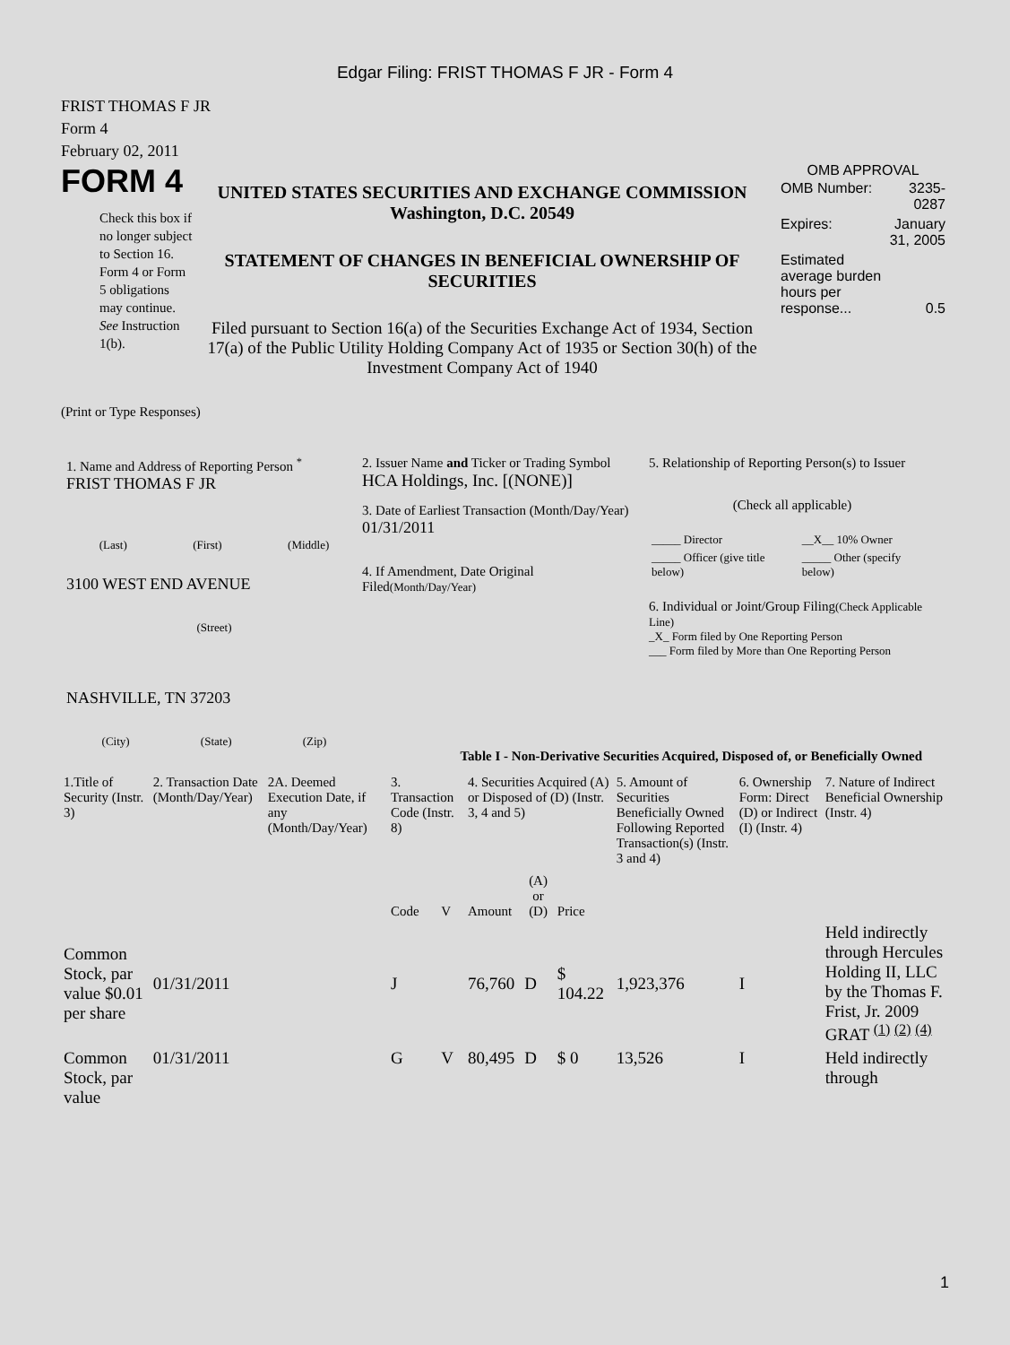Edgar Filing: FRIST THOMAS F JR - Form 4
FRIST THOMAS F JR
Form 4
February 02, 2011
FORM 4
Check this box if no longer subject to Section 16. Form 4 or Form 5 obligations may continue. See Instruction 1(b).
UNITED STATES SECURITIES AND EXCHANGE COMMISSION
Washington, D.C. 20549
STATEMENT OF CHANGES IN BENEFICIAL OWNERSHIP OF SECURITIES
Filed pursuant to Section 16(a) of the Securities Exchange Act of 1934, Section 17(a) of the Public Utility Holding Company Act of 1935 or Section 30(h) of the Investment Company Act of 1940
OMB APPROVAL
| OMB Number: | 3235-0287 |
| Expires: | January 31, 2005 |
| Estimated average burden hours per response... | 0.5 |
(Print or Type Responses)
1. Name and Address of Reporting Person <sup>*</sup>
FRIST THOMAS F JR
(Last) (First) (Middle)
3100 WEST END AVENUE
(Street)
NASHVILLE, TN 37203
(City) (State) (Zip)
2. Issuer Name and Ticker or Trading Symbol
HCA Holdings, Inc. [(NONE)]
3. Date of Earliest Transaction (Month/Day/Year)
01/31/2011
4. If Amendment, Date Original Filed(Month/Day/Year)
5. Relationship of Reporting Person(s) to Issuer
(Check all applicable)
| _____ Director | __X__ 10% Owner |
| _____ Officer (give title below) | _____ Other (specify below) |
6. Individual or Joint/Group Filing(Check Applicable Line)
_X_ Form filed by One Reporting Person
___ Form filed by More than One Reporting Person
Table I - Non-Derivative Securities Acquired, Disposed of, or Beneficially Owned
| 1.Title of Security (Instr. 3) | 2. Transaction Date (Month/Day/Year) | 2A. Deemed Execution Date, if any (Month/Day/Year) | 3. Transaction Code (Instr. 8) | | 4. Securities Acquired (A) or Disposed of (D) (Instr. 3, 4 and 5) | | | 5. Amount of Securities Beneficially Owned Following Reported Transaction(s) (Instr. 3 and 4) | 6. Ownership Form: Direct (D) or Indirect (I) (Instr. 4) | 7. Nature of Indirect Beneficial Ownership (Instr. 4) |
| --- | --- | --- | --- | --- | --- | --- | --- | --- | --- | --- |
| | | | Code | V | Amount | (A) or (D) | Price | | | |
| Common Stock, par value $0.01 per share | 01/31/2011 | | J | | 76,760 | D | $ 104.22 | 1,923,376 | I | Held indirectly through Hercules Holding II, LLC by the Thomas F. Frist, Jr. 2009 GRAT <sup>(1)</sup> <sup>(2)</sup> <sup>(4)</sup> |
| Common Stock, par value | 01/31/2011 | | G | V | 80,495 | D | $ 0 | 13,526 | I | Held indirectly through |
1